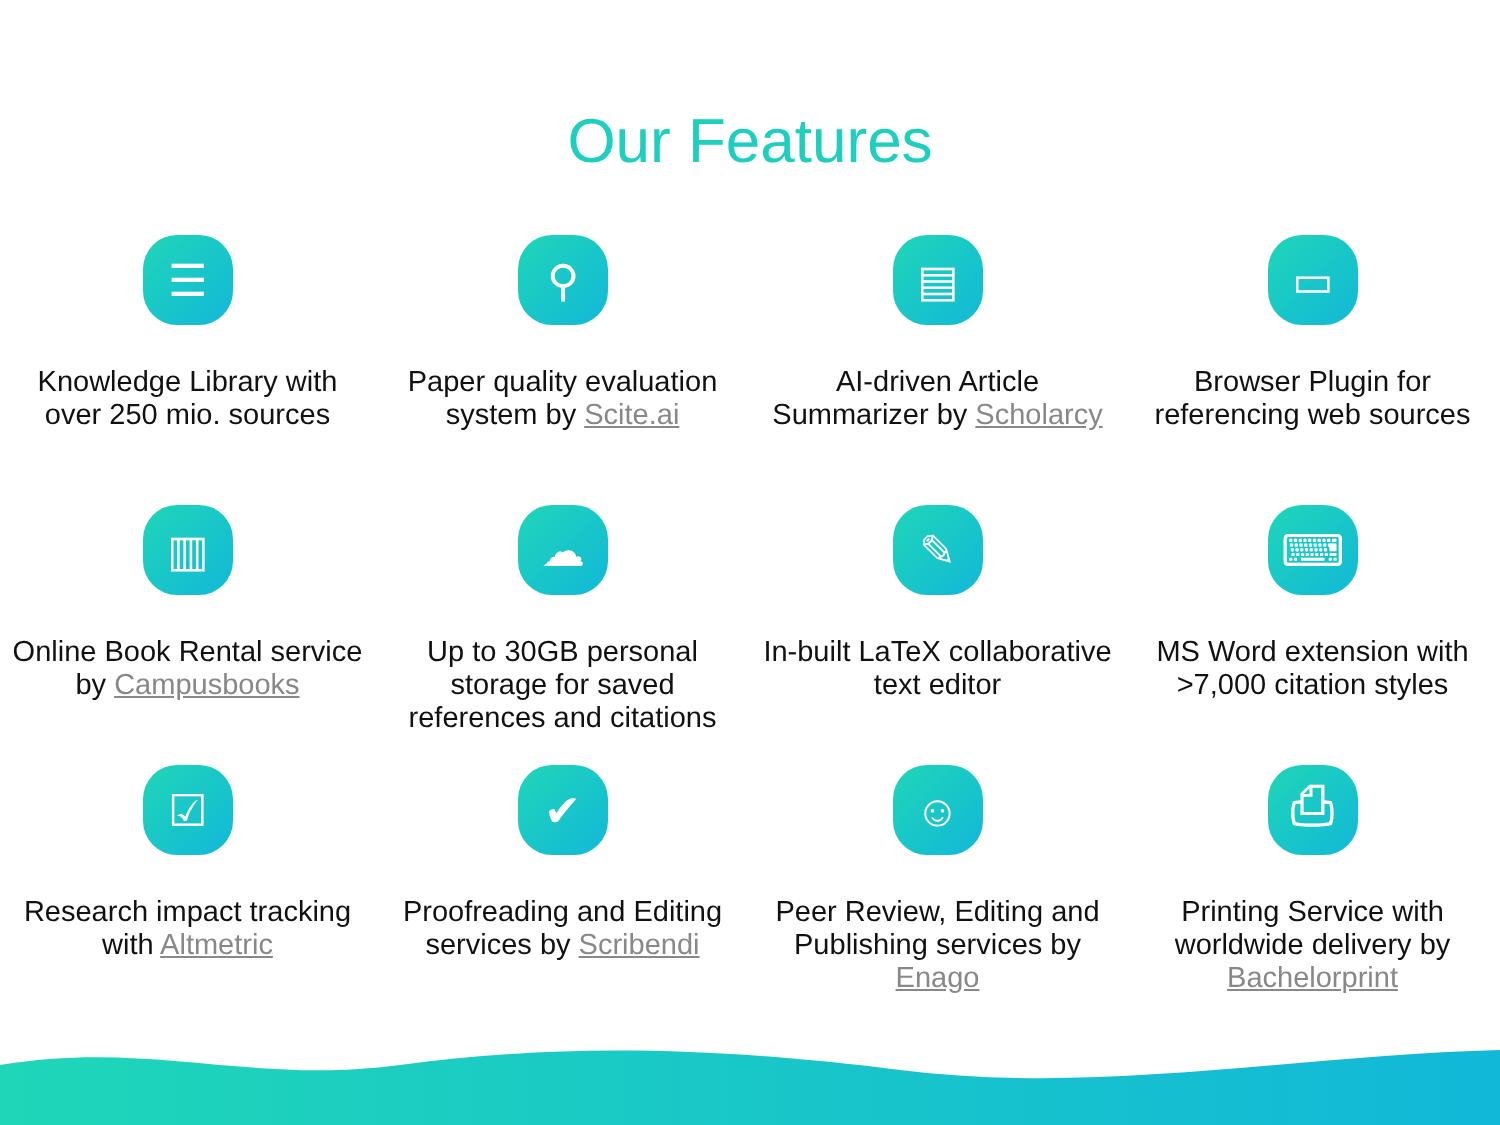Our Features
☰
Knowledge Library with over 250 mio. sources
⚲
Paper quality evaluation system by Scite.ai
▤
AI-driven Article Summarizer by Scholarcy
▭
Browser Plugin for referencing web sources
▥
Online Book Rental service by Campusbooks
☁
Up to 30GB personal storage for saved references and citations
✎
In-built LaTeX collaborative text editor
⌨
MS Word extension with >7,000 citation styles
☑
Research impact tracking with Altmetric
✔
Proofreading and Editing services by Scribendi
☺
Peer Review, Editing and Publishing services by Enago
⎙
Printing Service with worldwide delivery by Bachelorprint